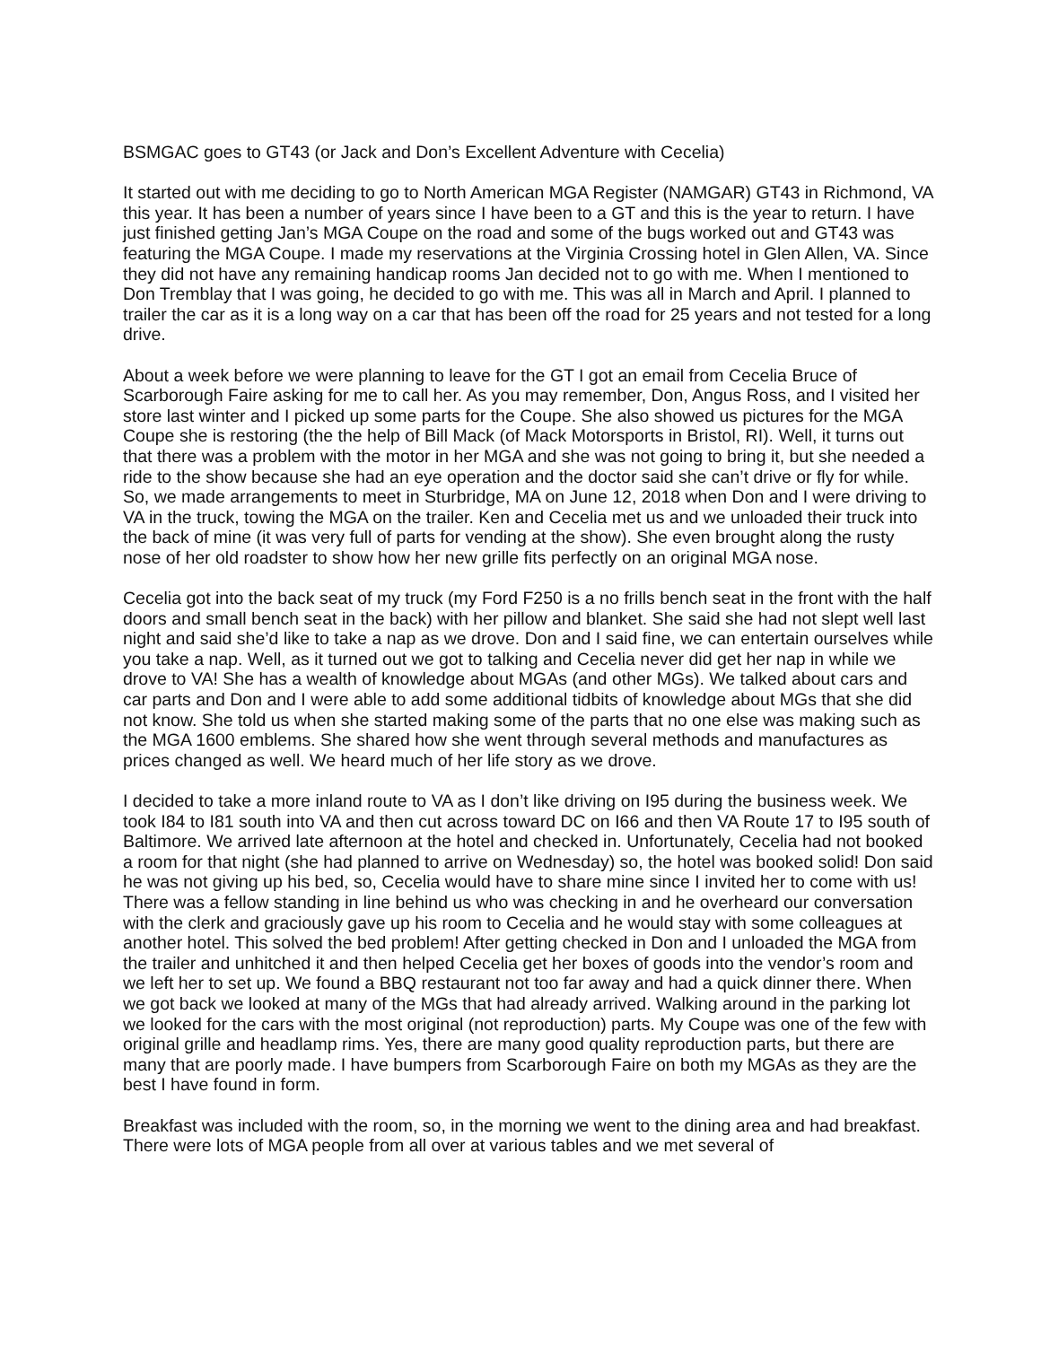BSMGAC goes to GT43 (or Jack and Don’s Excellent Adventure with Cecelia)
It started out with me deciding to go to North American MGA Register (NAMGAR) GT43 in Richmond, VA this year. It has been a number of years since I have been to a GT and this is the year to return. I have just finished getting Jan’s MGA Coupe on the road and some of the bugs worked out and GT43 was featuring the MGA Coupe. I made my reservations at the Virginia Crossing hotel in Glen Allen, VA. Since they did not have any remaining handicap rooms Jan decided not to go with me. When I mentioned to Don Tremblay that I was going, he decided to go with me. This was all in March and April. I planned to trailer the car as it is a long way on a car that has been off the road for 25 years and not tested for a long drive.
About a week before we were planning to leave for the GT I got an email from Cecelia Bruce of Scarborough Faire asking for me to call her. As you may remember, Don, Angus Ross, and I visited her store last winter and I picked up some parts for the Coupe. She also showed us pictures for the MGA Coupe she is restoring (the the help of Bill Mack (of Mack Motorsports in Bristol, RI). Well, it turns out that there was a problem with the motor in her MGA and she was not going to bring it, but she needed a ride to the show because she had an eye operation and the doctor said she can’t drive or fly for while. So, we made arrangements to meet in Sturbridge, MA on June 12, 2018 when Don and I were driving to VA in the truck, towing the MGA on the trailer. Ken and Cecelia met us and we unloaded their truck into the back of mine (it was very full of parts for vending at the show). She even brought along the rusty nose of her old roadster to show how her new grille fits perfectly on an original MGA nose.
Cecelia got into the back seat of my truck (my Ford F250 is a no frills bench seat in the front with the half doors and small bench seat in the back) with her pillow and blanket. She said she had not slept well last night and said she’d like to take a nap as we drove. Don and I said fine, we can entertain ourselves while you take a nap. Well, as it turned out we got to talking and Cecelia never did get her nap in while we drove to VA! She has a wealth of knowledge about MGAs (and other MGs). We talked about cars and car parts and Don and I were able to add some additional tidbits of knowledge about MGs that she did not know. She told us when she started making some of the parts that no one else was making such as the MGA 1600 emblems. She shared how she went through several methods and manufactures as prices changed as well. We heard much of her life story as we drove.
I decided to take a more inland route to VA as I don’t like driving on I95 during the business week. We took I84 to I81 south into VA and then cut across toward DC on I66 and then VA Route 17 to I95 south of Baltimore. We arrived late afternoon at the hotel and checked in. Unfortunately, Cecelia had not booked a room for that night (she had planned to arrive on Wednesday) so, the hotel was booked solid! Don said he was not giving up his bed, so, Cecelia would have to share mine since I invited her to come with us! There was a fellow standing in line behind us who was checking in and he overheard our conversation with the clerk and graciously gave up his room to Cecelia and he would stay with some colleagues at another hotel. This solved the bed problem! After getting checked in Don and I unloaded the MGA from the trailer and unhitched it and then helped Cecelia get her boxes of goods into the vendor’s room and we left her to set up. We found a BBQ restaurant not too far away and had a quick dinner there. When we got back we looked at many of the MGs that had already arrived. Walking around in the parking lot we looked for the cars with the most original (not reproduction) parts. My Coupe was one of the few with original grille and headlamp rims. Yes, there are many good quality reproduction parts, but there are many that are poorly made. I have bumpers from Scarborough Faire on both my MGAs as they are the best I have found in form.
Breakfast was included with the room, so, in the morning we went to the dining area and had breakfast. There were lots of MGA people from all over at various tables and we met several of